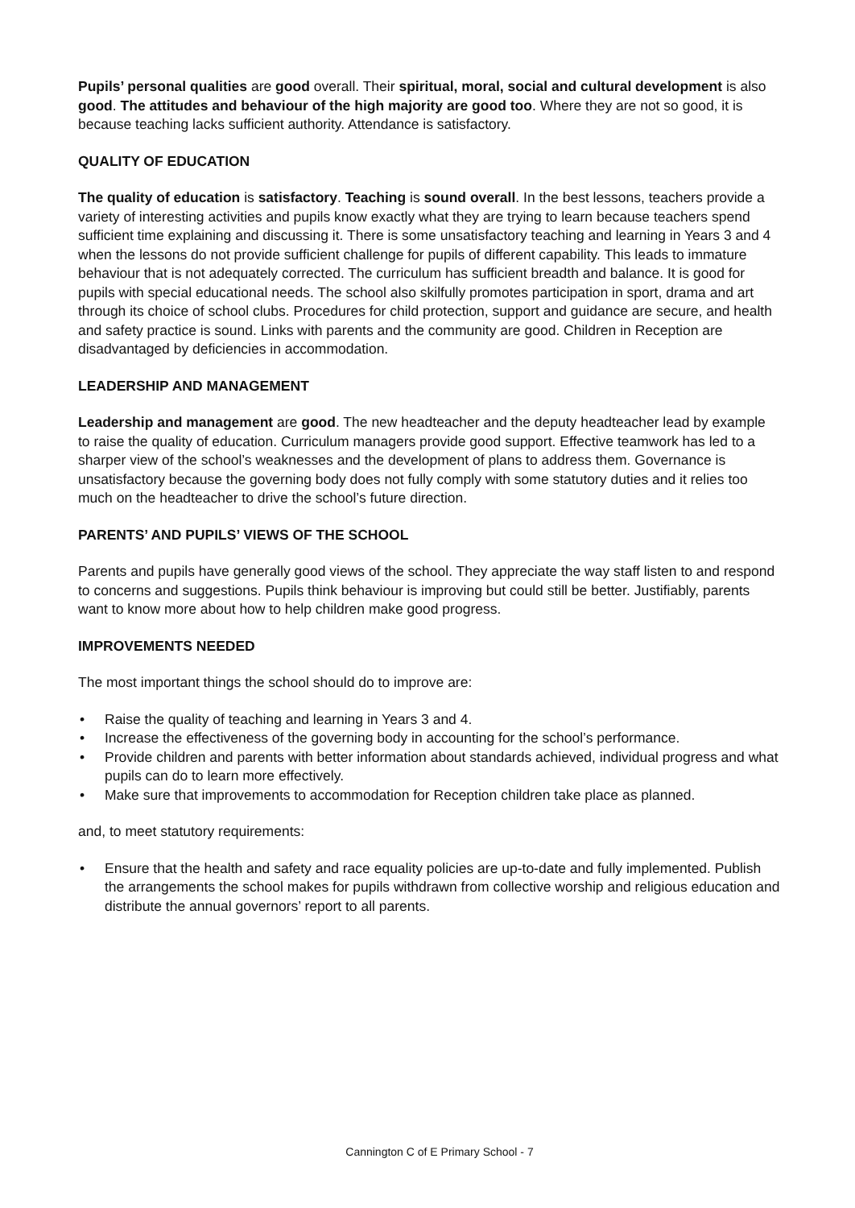Pupils’ personal qualities are good overall. Their spiritual, moral, social and cultural development is also good. The attitudes and behaviour of the high majority are good too. Where they are not so good, it is because teaching lacks sufficient authority. Attendance is satisfactory.
QUALITY OF EDUCATION
The quality of education is satisfactory. Teaching is sound overall. In the best lessons, teachers provide a variety of interesting activities and pupils know exactly what they are trying to learn because teachers spend sufficient time explaining and discussing it. There is some unsatisfactory teaching and learning in Years 3 and 4 when the lessons do not provide sufficient challenge for pupils of different capability. This leads to immature behaviour that is not adequately corrected. The curriculum has sufficient breadth and balance. It is good for pupils with special educational needs. The school also skilfully promotes participation in sport, drama and art through its choice of school clubs. Procedures for child protection, support and guidance are secure, and health and safety practice is sound. Links with parents and the community are good. Children in Reception are disadvantaged by deficiencies in accommodation.
LEADERSHIP AND MANAGEMENT
Leadership and management are good. The new headteacher and the deputy headteacher lead by example to raise the quality of education. Curriculum managers provide good support. Effective teamwork has led to a sharper view of the school’s weaknesses and the development of plans to address them. Governance is unsatisfactory because the governing body does not fully comply with some statutory duties and it relies too much on the headteacher to drive the school’s future direction.
PARENTS’ AND PUPILS’ VIEWS OF THE SCHOOL
Parents and pupils have generally good views of the school. They appreciate the way staff listen to and respond to concerns and suggestions. Pupils think behaviour is improving but could still be better. Justifiably, parents want to know more about how to help children make good progress.
IMPROVEMENTS NEEDED
The most important things the school should do to improve are:
• Raise the quality of teaching and learning in Years 3 and 4.
• Increase the effectiveness of the governing body in accounting for the school’s performance.
• Provide children and parents with better information about standards achieved, individual progress and what pupils can do to learn more effectively.
• Make sure that improvements to accommodation for Reception children take place as planned.
and, to meet statutory requirements:
• Ensure that the health and safety and race equality policies are up-to-date and fully implemented. Publish the arrangements the school makes for pupils withdrawn from collective worship and religious education and distribute the annual governors’ report to all parents.
Cannington C of E Primary School - 7